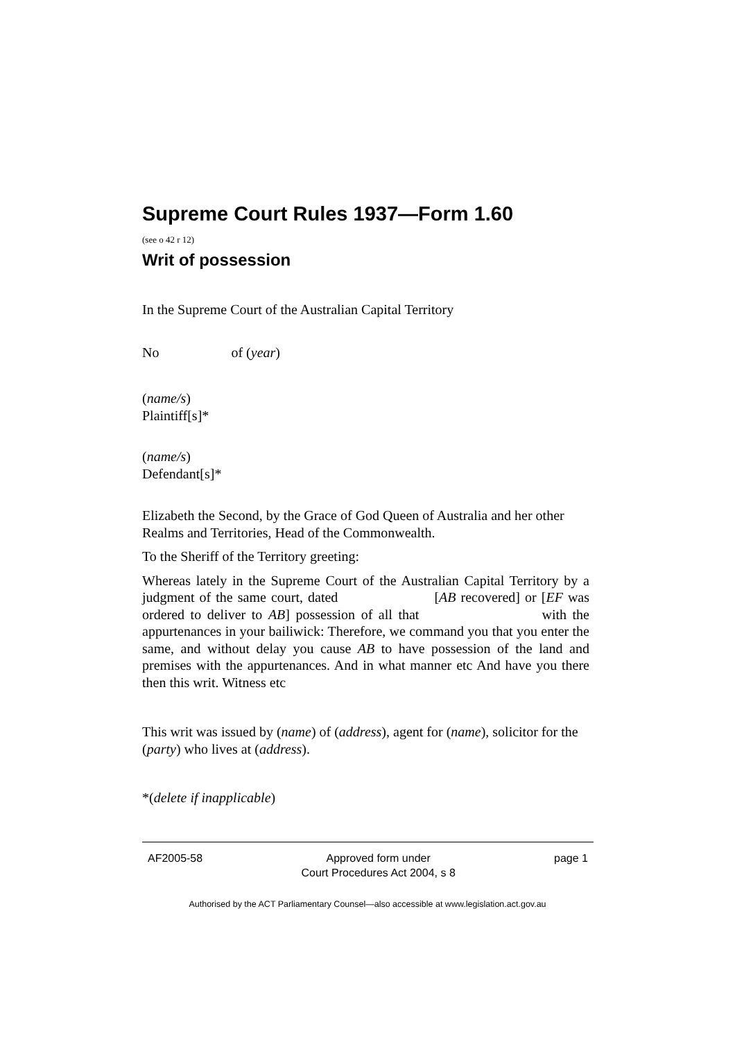Supreme Court Rules 1937—Form 1.60
(see o 42 r 12)
Writ of possession
In the Supreme Court of the Australian Capital Territory
No of (year)
(name/s)
Plaintiff[s]*
(name/s)
Defendant[s]*
Elizabeth the Second, by the Grace of God Queen of Australia and her other Realms and Territories, Head of the Commonwealth.
To the Sheriff of the Territory greeting:
Whereas lately in the Supreme Court of the Australian Capital Territory by a judgment of the same court, dated [AB recovered] or [EF was ordered to deliver to AB] possession of all that with the appurtenances in your bailiwick: Therefore, we command you that you enter the same, and without delay you cause AB to have possession of the land and premises with the appurtenances. And in what manner etc And have you there then this writ. Witness etc
This writ was issued by (name) of (address), agent for (name), solicitor for the (party) who lives at (address).
*(delete if inapplicable)
AF2005-58 Approved form under
Court Procedures Act 2004, s 8 page 1
Authorised by the ACT Parliamentary Counsel—also accessible at www.legislation.act.gov.au